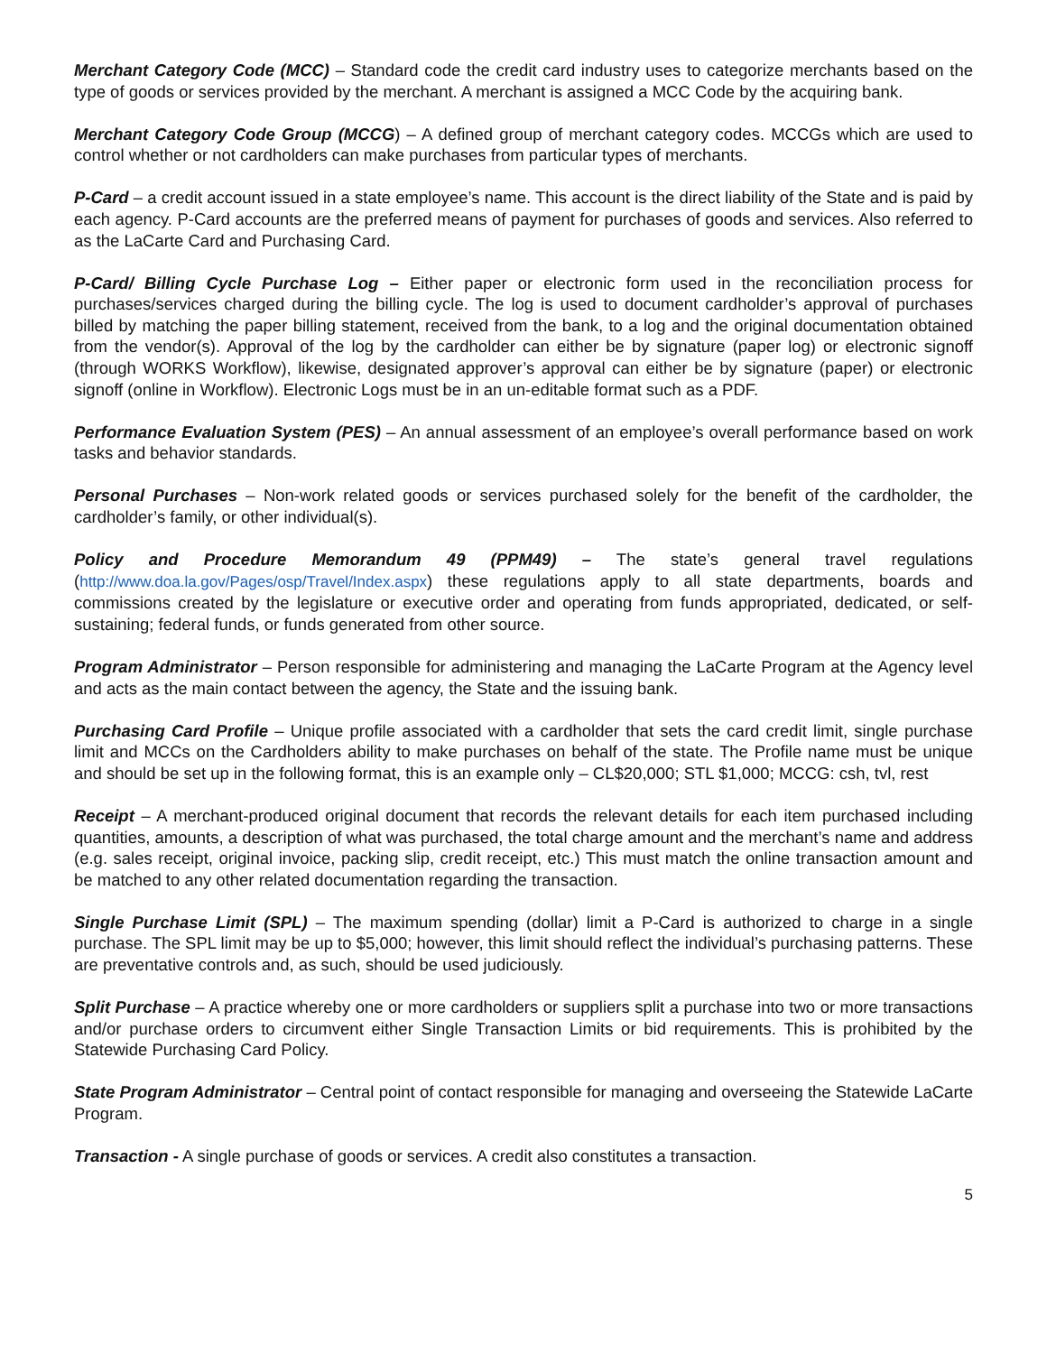Merchant Category Code (MCC) – Standard code the credit card industry uses to categorize merchants based on the type of goods or services provided by the merchant. A merchant is assigned a MCC Code by the acquiring bank.
Merchant Category Code Group (MCCG) – A defined group of merchant category codes. MCCGs which are used to control whether or not cardholders can make purchases from particular types of merchants.
P-Card – a credit account issued in a state employee’s name. This account is the direct liability of the State and is paid by each agency. P-Card accounts are the preferred means of payment for purchases of goods and services. Also referred to as the LaCarte Card and Purchasing Card.
P-Card/ Billing Cycle Purchase Log – Either paper or electronic form used in the reconciliation process for purchases/services charged during the billing cycle. The log is used to document cardholder’s approval of purchases billed by matching the paper billing statement, received from the bank, to a log and the original documentation obtained from the vendor(s). Approval of the log by the cardholder can either be by signature (paper log) or electronic signoff (through WORKS Workflow), likewise, designated approver’s approval can either be by signature (paper) or electronic signoff (online in Workflow). Electronic Logs must be in an un-editable format such as a PDF.
Performance Evaluation System (PES) – An annual assessment of an employee’s overall performance based on work tasks and behavior standards.
Personal Purchases – Non-work related goods or services purchased solely for the benefit of the cardholder, the cardholder’s family, or other individual(s).
Policy and Procedure Memorandum 49 (PPM49) – The state’s general travel regulations (http://www.doa.la.gov/Pages/osp/Travel/Index.aspx) these regulations apply to all state departments, boards and commissions created by the legislature or executive order and operating from funds appropriated, dedicated, or self-sustaining; federal funds, or funds generated from other source.
Program Administrator – Person responsible for administering and managing the LaCarte Program at the Agency level and acts as the main contact between the agency, the State and the issuing bank.
Purchasing Card Profile – Unique profile associated with a cardholder that sets the card credit limit, single purchase limit and MCCs on the Cardholders ability to make purchases on behalf of the state. The Profile name must be unique and should be set up in the following format, this is an example only – CL$20,000; STL $1,000; MCCG: csh, tvl, rest
Receipt – A merchant-produced original document that records the relevant details for each item purchased including quantities, amounts, a description of what was purchased, the total charge amount and the merchant’s name and address (e.g. sales receipt, original invoice, packing slip, credit receipt, etc.) This must match the online transaction amount and be matched to any other related documentation regarding the transaction.
Single Purchase Limit (SPL) – The maximum spending (dollar) limit a P-Card is authorized to charge in a single purchase. The SPL limit may be up to $5,000; however, this limit should reflect the individual’s purchasing patterns. These are preventative controls and, as such, should be used judiciously.
Split Purchase – A practice whereby one or more cardholders or suppliers split a purchase into two or more transactions and/or purchase orders to circumvent either Single Transaction Limits or bid requirements. This is prohibited by the Statewide Purchasing Card Policy.
State Program Administrator – Central point of contact responsible for managing and overseeing the Statewide LaCarte Program.
Transaction - A single purchase of goods or services. A credit also constitutes a transaction.
5